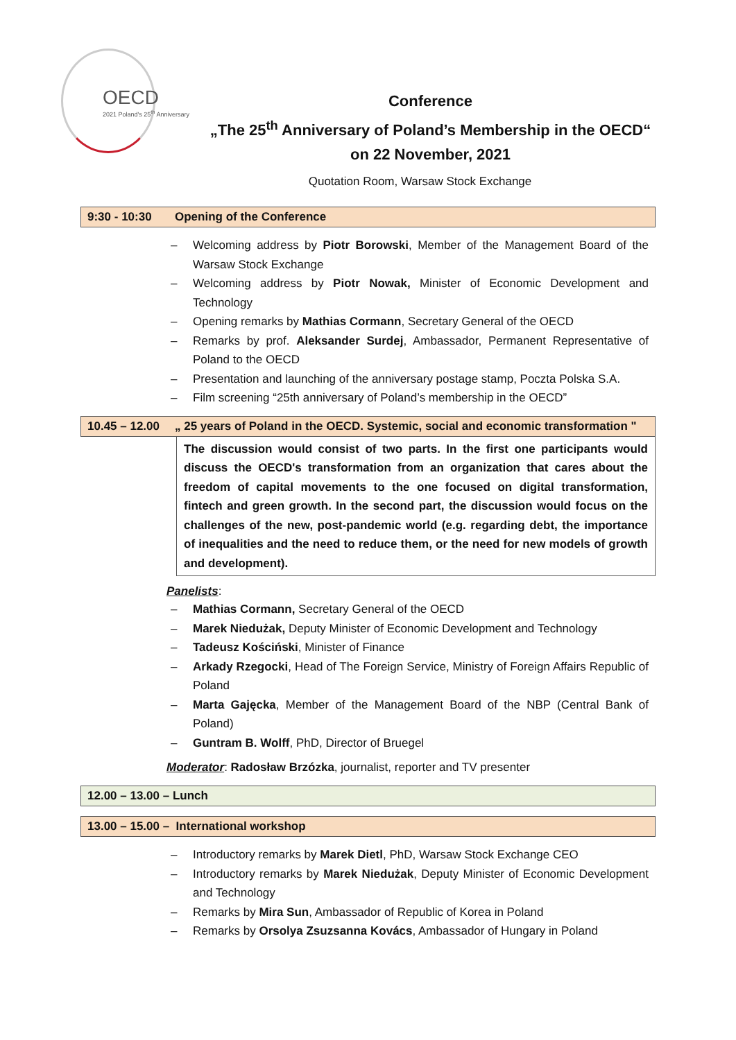OECD
2021 Poland's 25<sup>th</sup> Anniversary
Conference
„The 25<sup>th</sup> Anniversary of Poland’s Membership in the OECD“
on 22 November, 2021
Quotation Room, Warsaw Stock Exchange
9:30 - 10:30 Opening of the Conference
– Welcoming address by Piotr Borowski, Member of the Management Board of the Warsaw Stock Exchange
– Welcoming address by Piotr Nowak, Minister of Economic Development and Technology
– Opening remarks by Mathias Cormann, Secretary General of the OECD
– Remarks by prof. Aleksander Surdej, Ambassador, Permanent Representative of Poland to the OECD
– Presentation and launching of the anniversary postage stamp, Poczta Polska S.A.
– Film screening “25th anniversary of Poland’s membership in the OECD”
10.45 – 12.00 „ 25 years of Poland in the OECD. Systemic, social and economic transformation "
The discussion would consist of two parts. In the first one participants would discuss the OECD's transformation from an organization that cares about the freedom of capital movements to the one focused on digital transformation, fintech and green growth. In the second part, the discussion would focus on the challenges of the new, post-pandemic world (e.g. regarding debt, the importance of inequalities and the need to reduce them, or the need for new models of growth and development).
Panelists:
– Mathias Cormann, Secretary General of the OECD
– Marek Niedużak, Deputy Minister of Economic Development and Technology
– Tadeusz Kościński, Minister of Finance
– Arkady Rzegocki, Head of The Foreign Service, Ministry of Foreign Affairs Republic of Poland
– Marta Gajęcka, Member of the Management Board of the NBP (Central Bank of Poland)
– Guntram B. Wolff, PhD, Director of Bruegel
Moderator: Radosław Brzózka, journalist, reporter and TV presenter
12.00 – 13.00 – Lunch
13.00 – 15.00 – International workshop
– Introductory remarks by Marek Dietl, PhD, Warsaw Stock Exchange CEO
– Introductory remarks by Marek Niedużak, Deputy Minister of Economic Development and Technology
– Remarks by Mira Sun, Ambassador of Republic of Korea in Poland
– Remarks by Orsolya Zsuzsanna Kovács, Ambassador of Hungary in Poland